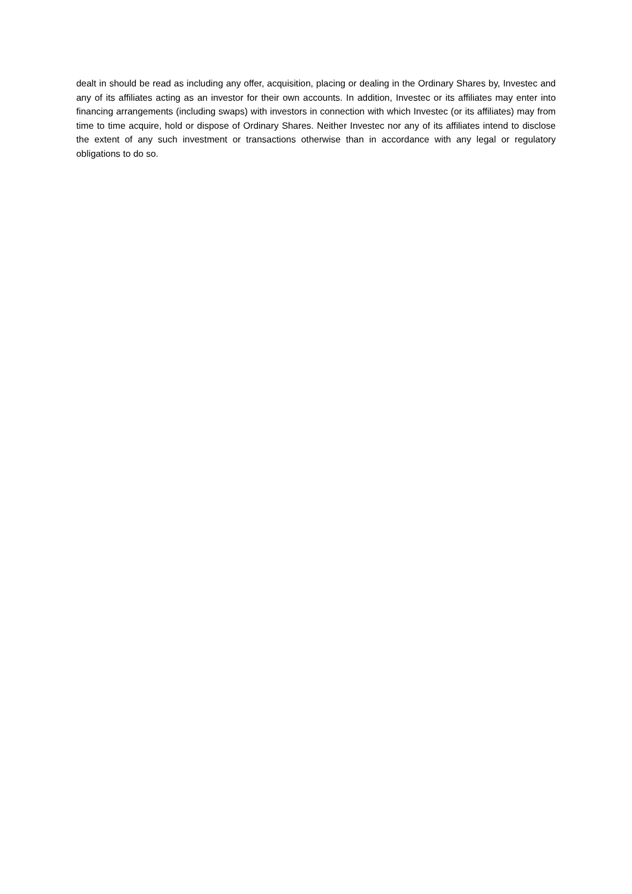dealt in should be read as including any offer, acquisition, placing or dealing in the Ordinary Shares by, Investec and any of its affiliates acting as an investor for their own accounts. In addition, Investec or its affiliates may enter into financing arrangements (including swaps) with investors in connection with which Investec (or its affiliates) may from time to time acquire, hold or dispose of Ordinary Shares. Neither Investec nor any of its affiliates intend to disclose the extent of any such investment or transactions otherwise than in accordance with any legal or regulatory obligations to do so.